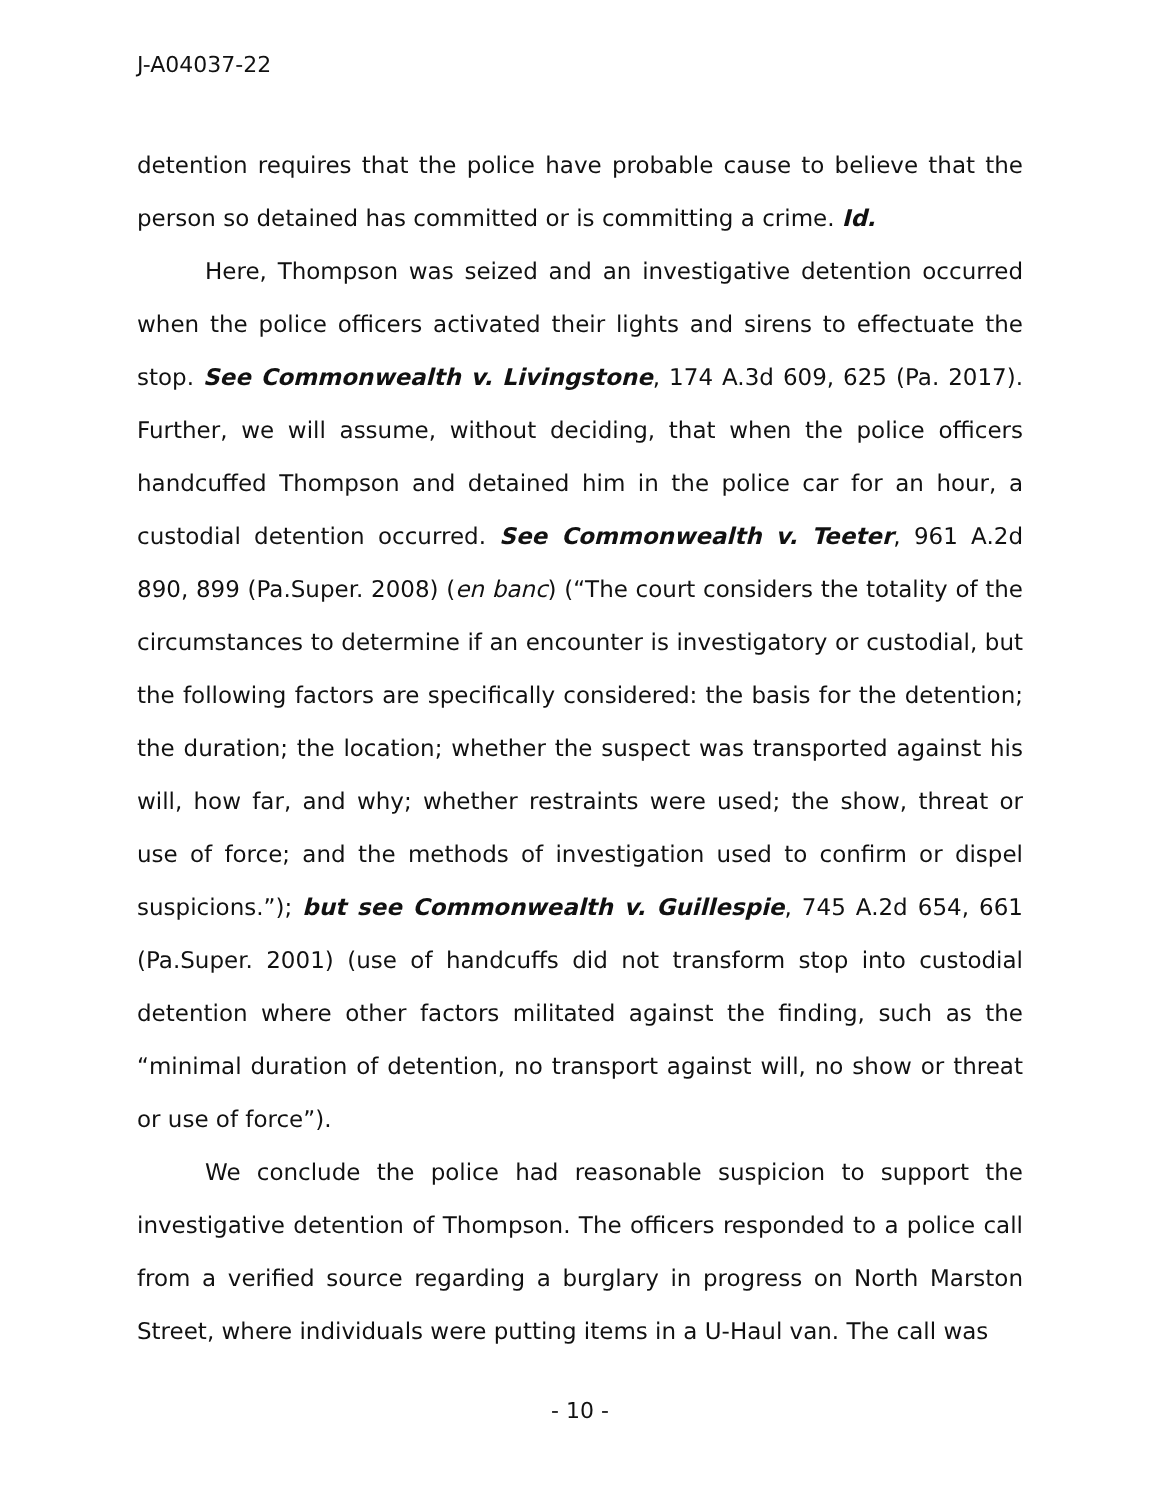J-A04037-22
detention requires that the police have probable cause to believe that the person so detained has committed or is committing a crime. Id.
Here, Thompson was seized and an investigative detention occurred when the police officers activated their lights and sirens to effectuate the stop. See Commonwealth v. Livingstone, 174 A.3d 609, 625 (Pa. 2017). Further, we will assume, without deciding, that when the police officers handcuffed Thompson and detained him in the police car for an hour, a custodial detention occurred. See Commonwealth v. Teeter, 961 A.2d 890, 899 (Pa.Super. 2008) (en banc) (“The court considers the totality of the circumstances to determine if an encounter is investigatory or custodial, but the following factors are specifically considered: the basis for the detention; the duration; the location; whether the suspect was transported against his will, how far, and why; whether restraints were used; the show, threat or use of force; and the methods of investigation used to confirm or dispel suspicions.”); but see Commonwealth v. Guillespie, 745 A.2d 654, 661 (Pa.Super. 2001) (use of handcuffs did not transform stop into custodial detention where other factors militated against the finding, such as the “minimal duration of detention, no transport against will, no show or threat or use of force”).
We conclude the police had reasonable suspicion to support the investigative detention of Thompson. The officers responded to a police call from a verified source regarding a burglary in progress on North Marston Street, where individuals were putting items in a U-Haul van. The call was
- 10 -